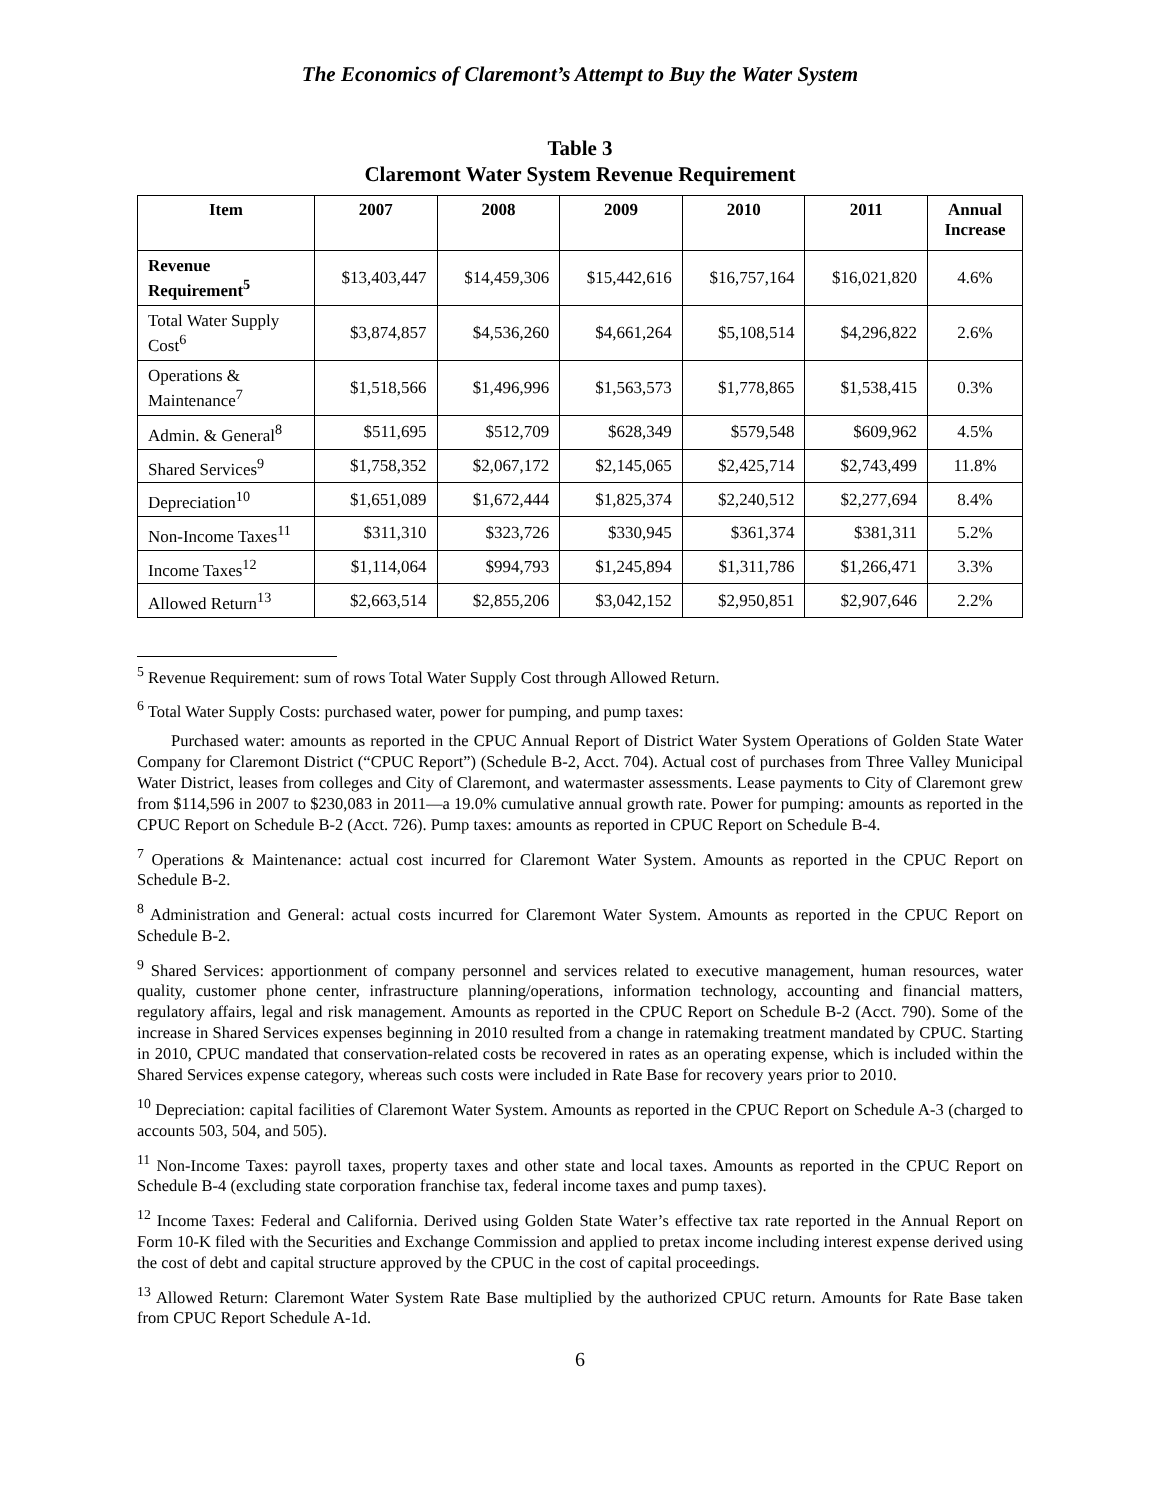The Economics of Claremont’s Attempt to Buy the Water System
Table 3
Claremont Water System Revenue Requirement
| Item | 2007 | 2008 | 2009 | 2010 | 2011 | Annual Increase |
| --- | --- | --- | --- | --- | --- | --- |
| Revenue Requirement<sup>5</sup> | $13,403,447 | $14,459,306 | $15,442,616 | $16,757,164 | $16,021,820 | 4.6% |
| Total Water Supply Cost<sup>6</sup> | $3,874,857 | $4,536,260 | $4,661,264 | $5,108,514 | $4,296,822 | 2.6% |
| Operations & Maintenance<sup>7</sup> | $1,518,566 | $1,496,996 | $1,563,573 | $1,778,865 | $1,538,415 | 0.3% |
| Admin. & General<sup>8</sup> | $511,695 | $512,709 | $628,349 | $579,548 | $609,962 | 4.5% |
| Shared Services<sup>9</sup> | $1,758,352 | $2,067,172 | $2,145,065 | $2,425,714 | $2,743,499 | 11.8% |
| Depreciation<sup>10</sup> | $1,651,089 | $1,672,444 | $1,825,374 | $2,240,512 | $2,277,694 | 8.4% |
| Non-Income Taxes<sup>11</sup> | $311,310 | $323,726 | $330,945 | $361,374 | $381,311 | 5.2% |
| Income Taxes<sup>12</sup> | $1,114,064 | $994,793 | $1,245,894 | $1,311,786 | $1,266,471 | 3.3% |
| Allowed Return<sup>13</sup> | $2,663,514 | $2,855,206 | $3,042,152 | $2,950,851 | $2,907,646 | 2.2% |
<sup>5</sup> Revenue Requirement: sum of rows Total Water Supply Cost through Allowed Return.
<sup>6</sup> Total Water Supply Costs: purchased water, power for pumping, and pump taxes:
Purchased water: amounts as reported in the CPUC Annual Report of District Water System Operations of Golden State Water Company for Claremont District (“CPUC Report”) (Schedule B-2, Acct. 704). Actual cost of purchases from Three Valley Municipal Water District, leases from colleges and City of Claremont, and watermaster assessments. Lease payments to City of Claremont grew from $114,596 in 2007 to $230,083 in 2011—a 19.0% cumulative annual growth rate. Power for pumping: amounts as reported in the CPUC Report on Schedule B-2 (Acct. 726). Pump taxes: amounts as reported in CPUC Report on Schedule B-4.
<sup>7</sup> Operations & Maintenance: actual cost incurred for Claremont Water System. Amounts as reported in the CPUC Report on Schedule B-2.
<sup>8</sup> Administration and General: actual costs incurred for Claremont Water System. Amounts as reported in the CPUC Report on Schedule B-2.
<sup>9</sup> Shared Services: apportionment of company personnel and services related to executive management, human resources, water quality, customer phone center, infrastructure planning/operations, information technology, accounting and financial matters, regulatory affairs, legal and risk management. Amounts as reported in the CPUC Report on Schedule B-2 (Acct. 790). Some of the increase in Shared Services expenses beginning in 2010 resulted from a change in ratemaking treatment mandated by CPUC. Starting in 2010, CPUC mandated that conservation-related costs be recovered in rates as an operating expense, which is included within the Shared Services expense category, whereas such costs were included in Rate Base for recovery years prior to 2010.
<sup>10</sup> Depreciation: capital facilities of Claremont Water System. Amounts as reported in the CPUC Report on Schedule A-3 (charged to accounts 503, 504, and 505).
<sup>11</sup> Non-Income Taxes: payroll taxes, property taxes and other state and local taxes. Amounts as reported in the CPUC Report on Schedule B-4 (excluding state corporation franchise tax, federal income taxes and pump taxes).
<sup>12</sup> Income Taxes: Federal and California. Derived using Golden State Water’s effective tax rate reported in the Annual Report on Form 10-K filed with the Securities and Exchange Commission and applied to pretax income including interest expense derived using the cost of debt and capital structure approved by the CPUC in the cost of capital proceedings.
<sup>13</sup> Allowed Return: Claremont Water System Rate Base multiplied by the authorized CPUC return. Amounts for Rate Base taken from CPUC Report Schedule A-1d.
6